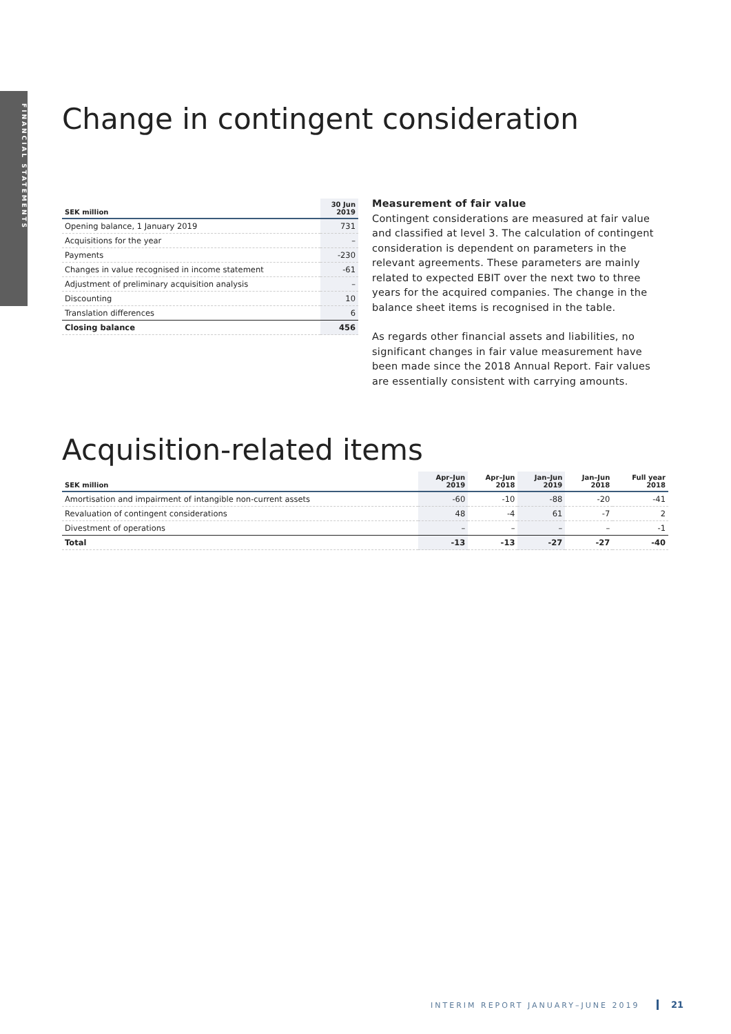FINANCIAL STATEMENTS
Change in contingent consideration
| SEK million | 30 Jun 2019 |
| --- | --- |
| Opening balance, 1 January 2019 | 731 |
| Acquisitions for the year | – |
| Payments | -230 |
| Changes in value recognised in income statement | -61 |
| Adjustment of preliminary acquisition analysis | – |
| Discounting | 10 |
| Translation differences | 6 |
| Closing balance | 456 |
Measurement of fair value
Contingent considerations are measured at fair value and classified at level 3. The calculation of contingent consideration is dependent on parameters in the relevant agreements. These parameters are mainly related to expected EBIT over the next two to three years for the acquired companies. The change in the balance sheet items is recognised in the table.
As regards other financial assets and liabilities, no significant changes in fair value measurement have been made since the 2018 Annual Report. Fair values are essentially consistent with carrying amounts.
Acquisition-related items
| SEK million | Apr–Jun 2019 | Apr–Jun 2018 | Jan–Jun 2019 | Jan–Jun 2018 | Full year 2018 |
| --- | --- | --- | --- | --- | --- |
| Amortisation and impairment of intangible non-current assets | -60 | -10 | -88 | -20 | -41 |
| Revaluation of contingent considerations | 48 | -4 | 61 | -7 | 2 |
| Divestment of operations | – | – | – | – | -1 |
| Total | -13 | -13 | -27 | -27 | -40 |
INTERIM REPORT JANUARY–JUNE 2019 21